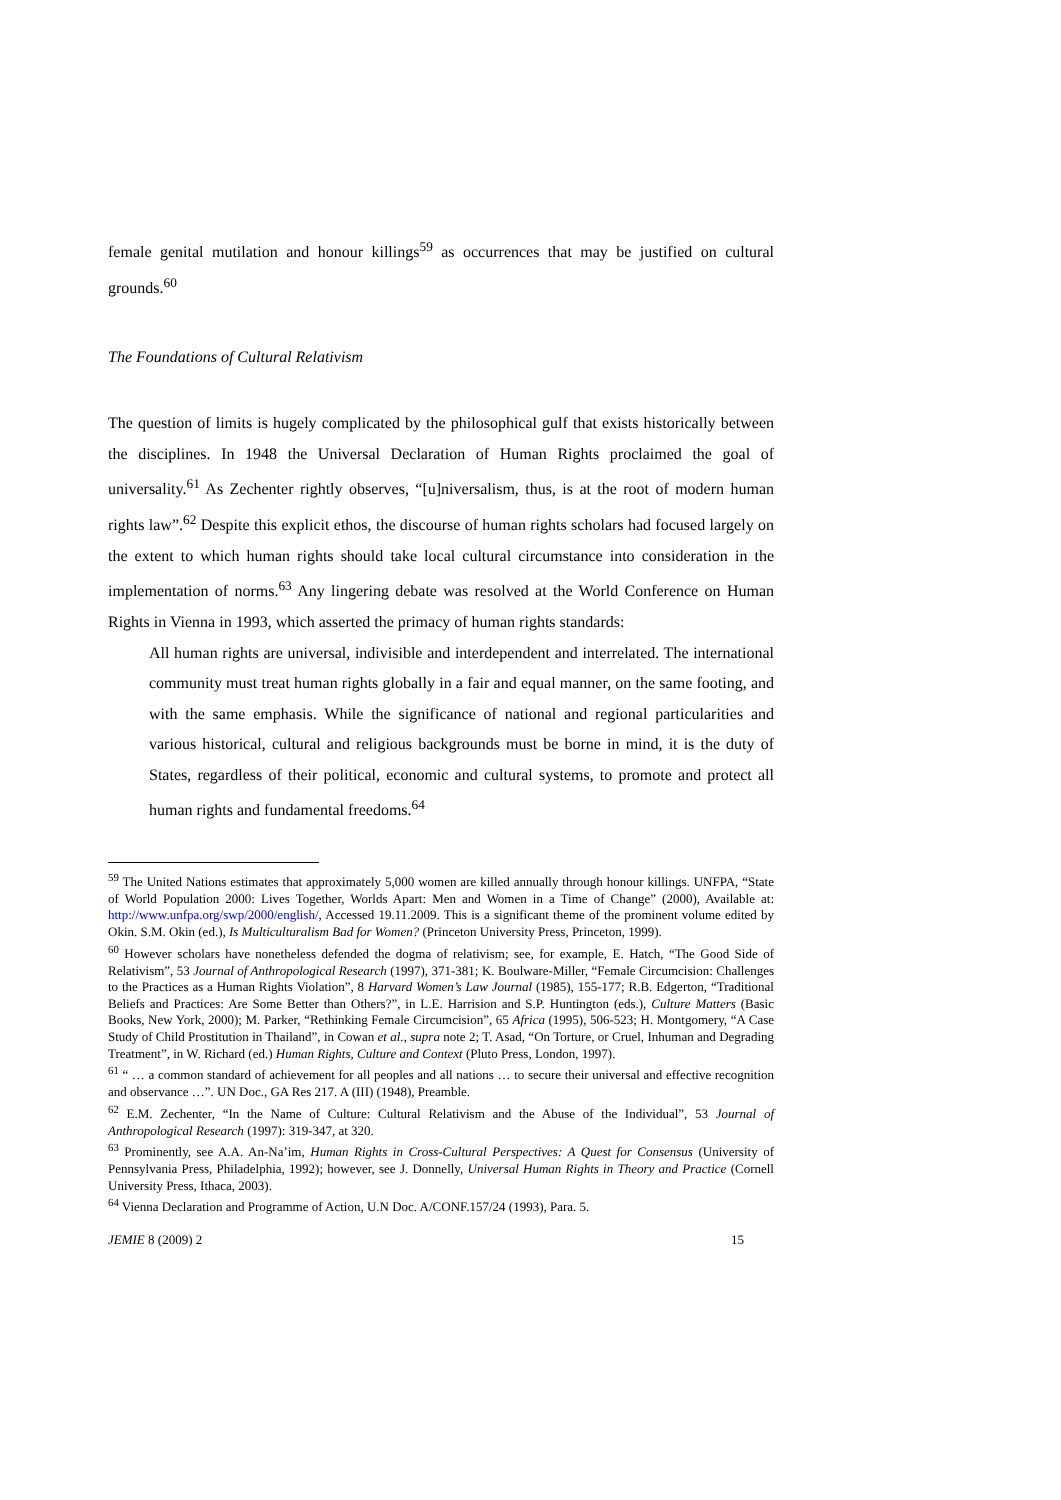female genital mutilation and honour killings<sup>59</sup> as occurrences that may be justified on cultural grounds.<sup>60</sup>
The Foundations of Cultural Relativism
The question of limits is hugely complicated by the philosophical gulf that exists historically between the disciplines. In 1948 the Universal Declaration of Human Rights proclaimed the goal of universality.<sup>61</sup> As Zechenter rightly observes, “[u]niversalism, thus, is at the root of modern human rights law”.<sup>62</sup> Despite this explicit ethos, the discourse of human rights scholars had focused largely on the extent to which human rights should take local cultural circumstance into consideration in the implementation of norms.<sup>63</sup> Any lingering debate was resolved at the World Conference on Human Rights in Vienna in 1993, which asserted the primacy of human rights standards:
All human rights are universal, indivisible and interdependent and interrelated. The international community must treat human rights globally in a fair and equal manner, on the same footing, and with the same emphasis. While the significance of national and regional particularities and various historical, cultural and religious backgrounds must be borne in mind, it is the duty of States, regardless of their political, economic and cultural systems, to promote and protect all human rights and fundamental freedoms.<sup>64</sup>
<sup>59</sup> The United Nations estimates that approximately 5,000 women are killed annually through honour killings. UNFPA, “State of World Population 2000: Lives Together, Worlds Apart: Men and Women in a Time of Change” (2000), Available at: http://www.unfpa.org/swp/2000/english/, Accessed 19.11.2009. This is a significant theme of the prominent volume edited by Okin. S.M. Okin (ed.), Is Multiculturalism Bad for Women? (Princeton University Press, Princeton, 1999).
<sup>60</sup> However scholars have nonetheless defended the dogma of relativism; see, for example, E. Hatch, “The Good Side of Relativism”, 53 Journal of Anthropological Research (1997), 371-381; K. Boulware-Miller, “Female Circumcision: Challenges to the Practices as a Human Rights Violation”, 8 Harvard Women’s Law Journal (1985), 155-177; R.B. Edgerton, “Traditional Beliefs and Practices: Are Some Better than Others?”, in L.E. Harrision and S.P. Huntington (eds.), Culture Matters (Basic Books, New York, 2000); M. Parker, “Rethinking Female Circumcision”, 65 Africa (1995), 506-523; H. Montgomery, “A Case Study of Child Prostitution in Thailand”, in Cowan et al., supra note 2; T. Asad, “On Torture, or Cruel, Inhuman and Degrading Treatment”, in W. Richard (ed.) Human Rights, Culture and Context (Pluto Press, London, 1997).
<sup>61</sup> “ … a common standard of achievement for all peoples and all nations … to secure their universal and effective recognition and observance …”. UN Doc., GA Res 217. A (III) (1948), Preamble.
<sup>62</sup> E.M. Zechenter, “In the Name of Culture: Cultural Relativism and the Abuse of the Individual”, 53 Journal of Anthropological Research (1997): 319-347, at 320.
<sup>63</sup> Prominently, see A.A. An-Na’im, Human Rights in Cross-Cultural Perspectives: A Quest for Consensus (University of Pennsylvania Press, Philadelphia, 1992); however, see J. Donnelly, Universal Human Rights in Theory and Practice (Cornell University Press, Ithaca, 2003).
<sup>64</sup> Vienna Declaration and Programme of Action, U.N Doc. A/CONF.157/24 (1993), Para. 5.
JEMIE 8 (2009) 2 15